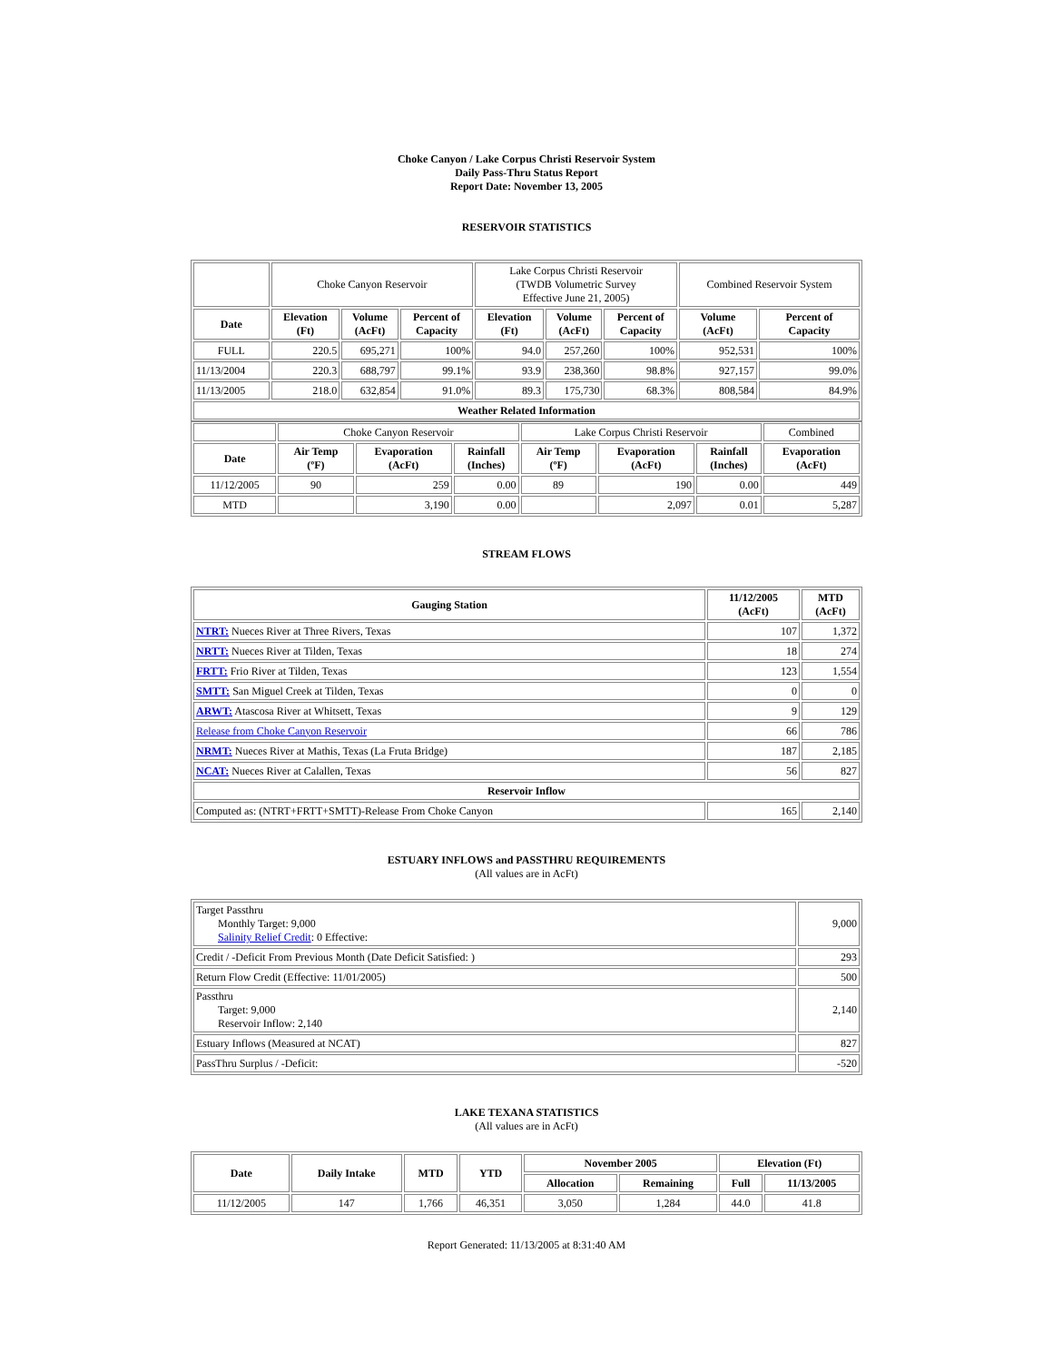Choke Canyon / Lake Corpus Christi Reservoir System
Daily Pass-Thru Status Report
Report Date: November 13, 2005
RESERVOIR STATISTICS
| | Choke Canyon Reservoir | | | Lake Corpus Christi Reservoir (TWDB Volumetric Survey Effective June 21, 2005) | | | Combined Reservoir System | |
| Date | Elevation (Ft) | Volume (AcFt) | Percent of Capacity | Elevation (Ft) | Volume (AcFt) | Percent of Capacity | Volume (AcFt) | Percent of Capacity |
| FULL | 220.5 | 695,271 | 100% | 94.0 | 257,260 | 100% | 952,531 | 100% |
| 11/13/2004 | 220.3 | 688,797 | 99.1% | 93.9 | 238,360 | 98.8% | 927,157 | 99.0% |
| 11/13/2005 | 218.0 | 632,854 | 91.0% | 89.3 | 175,730 | 68.3% | 808,584 | 84.9% |
| Weather Related Information | | | | | | | | |
| | Choke Canyon Reservoir | | | Lake Corpus Christi Reservoir | | | Combined |
| Date | Air Temp (ºF) | Evaporation (AcFt) | Rainfall (Inches) | Air Temp (ºF) | Evaporation (AcFt) | Rainfall (Inches) | Evaporation (AcFt) |
| 11/12/2005 | 90 | 259 | 0.00 | 89 | 190 | 0.00 | 449 |
| MTD | | 3,190 | 0.00 | | 2,097 | 0.01 | 5,287 |
STREAM FLOWS
| Gauging Station | 11/12/2005 (AcFt) | MTD (AcFt) |
| --- | --- | --- |
| NTRT: Nueces River at Three Rivers, Texas | 107 | 1,372 |
| NRTT: Nueces River at Tilden, Texas | 18 | 274 |
| FRTT: Frio River at Tilden, Texas | 123 | 1,554 |
| SMTT: San Miguel Creek at Tilden, Texas | 0 | 0 |
| ARWT: Atascosa River at Whitsett, Texas | 9 | 129 |
| Release from Choke Canyon Reservoir | 66 | 786 |
| NRMT: Nueces River at Mathis, Texas (La Fruta Bridge) | 187 | 2,185 |
| NCAT: Nueces River at Calallen, Texas | 56 | 827 |
| Reservoir Inflow | | |
| Computed as: (NTRT+FRTT+SMTT)-Release From Choke Canyon | 165 | 2,140 |
ESTUARY INFLOWS and PASSTHRU REQUIREMENTS
(All values are in AcFt)
| Target Passthru Monthly Target: 9,000 Salinity Relief Credit : 0 Effective: | 9,000 |
| Credit / -Deficit From Previous Month (Date Deficit Satisfied: ) | 293 |
| Return Flow Credit (Effective: 11/01/2005) | 500 |
| Passthru Target: 9,000 Reservoir Inflow: 2,140 | 2,140 |
| Estuary Inflows (Measured at NCAT) | 827 |
| PassThru Surplus / -Deficit: | -520 |
LAKE TEXANA STATISTICS
(All values are in AcFt)
| Date | Daily Intake | MTD | YTD | November 2005 | | Elevation (Ft) | |
| --- | --- | --- | --- | --- | --- | --- | --- |
| | | | | Allocation | Remaining | Full | 11/13/2005 |
| 11/12/2005 | 147 | 1,766 | 46,351 | 3,050 | 1,284 | 44.0 | 41.8 |
Report Generated: 11/13/2005 at 8:31:40 AM